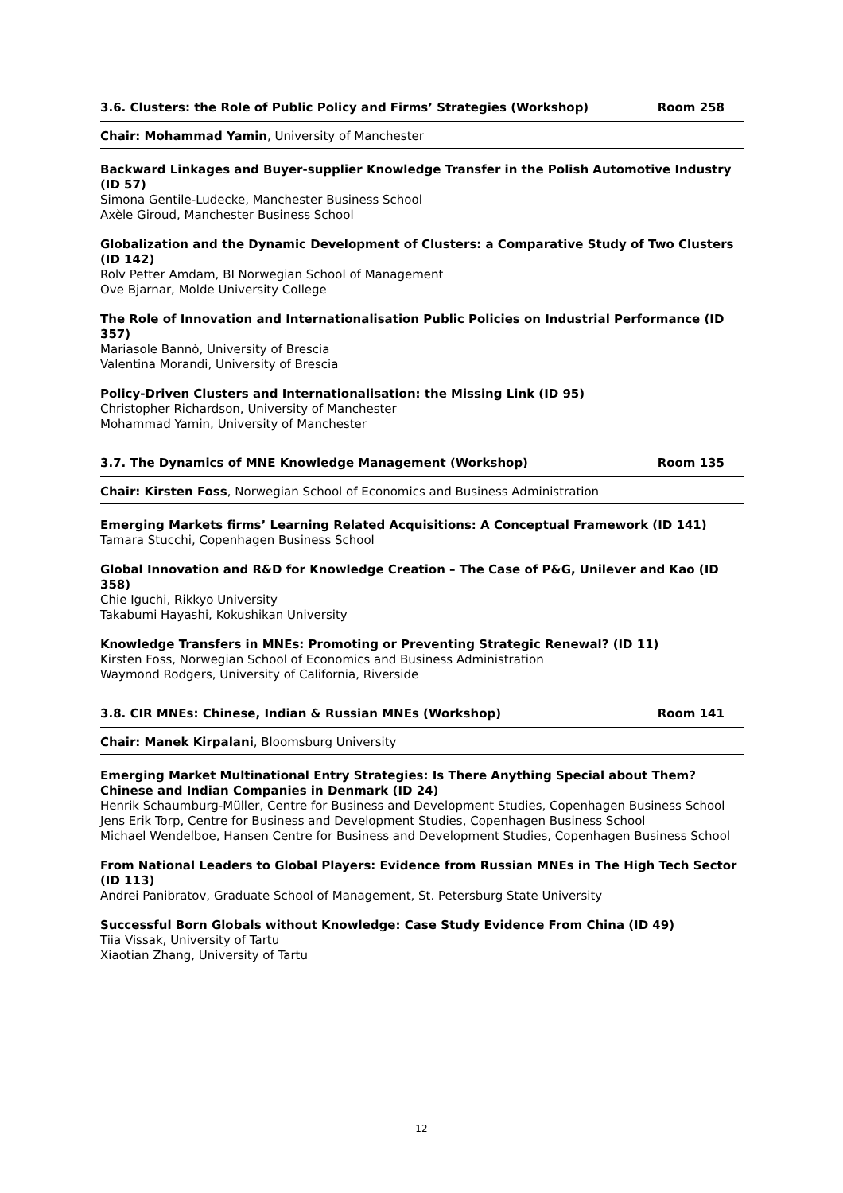3.6. Clusters: the Role of Public Policy and Firms’ Strategies (Workshop) Room 258
Chair: Mohammad Yamin, University of Manchester
Backward Linkages and Buyer-supplier Knowledge Transfer in the Polish Automotive Industry (ID 57)
Simona Gentile-Ludecke, Manchester Business School
Axèle Giroud, Manchester Business School
Globalization and the Dynamic Development of Clusters: a Comparative Study of Two Clusters (ID 142)
Rolv Petter Amdam, BI Norwegian School of Management
Ove Bjarnar, Molde University College
The Role of Innovation and Internationalisation Public Policies on Industrial Performance (ID 357)
Mariasole Bannò, University of Brescia
Valentina Morandi, University of Brescia
Policy-Driven Clusters and Internationalisation: the Missing Link (ID 95)
Christopher Richardson, University of Manchester
Mohammad Yamin, University of Manchester
3.7. The Dynamics of MNE Knowledge Management (Workshop) Room 135
Chair: Kirsten Foss, Norwegian School of Economics and Business Administration
Emerging Markets firms’ Learning Related Acquisitions: A Conceptual Framework (ID 141)
Tamara Stucchi, Copenhagen Business School
Global Innovation and R&D for Knowledge Creation – The Case of P&G, Unilever and Kao (ID 358)
Chie Iguchi, Rikkyo University
Takabumi Hayashi, Kokushikan University
Knowledge Transfers in MNEs: Promoting or Preventing Strategic Renewal? (ID 11)
Kirsten Foss, Norwegian School of Economics and Business Administration
Waymond Rodgers, University of California, Riverside
3.8. CIR MNEs: Chinese, Indian & Russian MNEs (Workshop) Room 141
Chair: Manek Kirpalani, Bloomsburg University
Emerging Market Multinational Entry Strategies: Is There Anything Special about Them? Chinese and Indian Companies in Denmark (ID 24)
Henrik Schaumburg-Müller, Centre for Business and Development Studies, Copenhagen Business School
Jens Erik Torp, Centre for Business and Development Studies, Copenhagen Business School
Michael Wendelboe, Hansen Centre for Business and Development Studies, Copenhagen Business School
From National Leaders to Global Players: Evidence from Russian MNEs in The High Tech Sector (ID 113)
Andrei Panibratov, Graduate School of Management, St. Petersburg State University
Successful Born Globals without Knowledge: Case Study Evidence From China (ID 49)
Tiia Vissak, University of Tartu
Xiaotian Zhang, University of Tartu
12